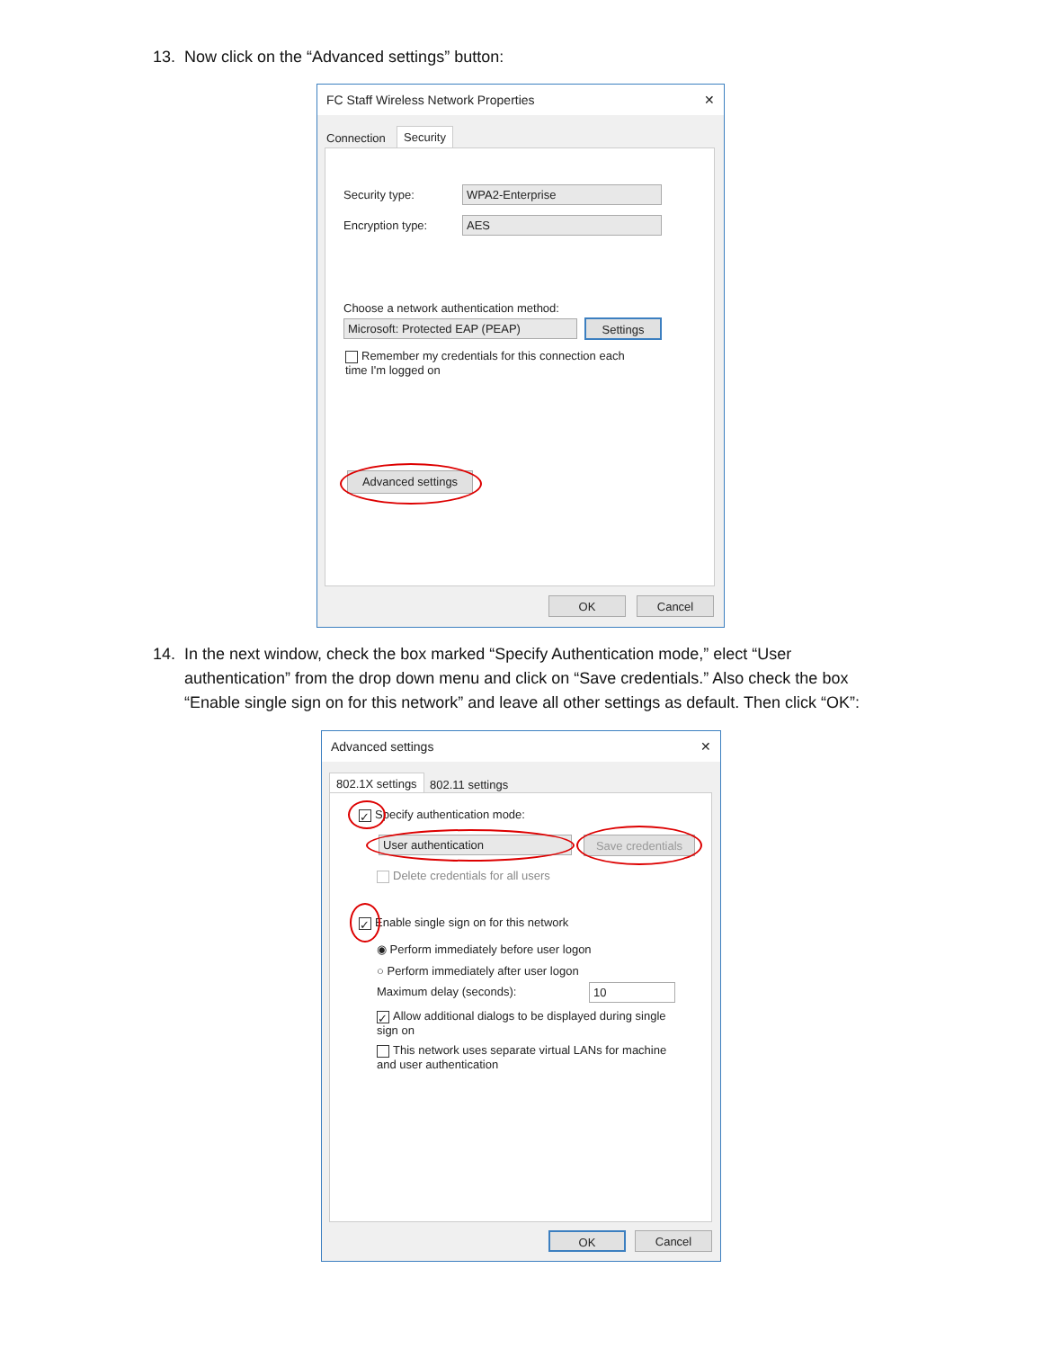13. Now click on the “Advanced settings” button:
FC Staff Wireless Network Properties ✕
Connection Security
Security type: WPA2-Enterprise
Encryption type: AES
Choose a network authentication method:
Microsoft: Protected EAP (PEAP) Settings
Remember my credentials for this connection each time I'm logged on
Advanced settings
OK Cancel
14. In the next window, check the box marked “Specify Authentication mode,” elect “User
authentication” from the drop down menu and click on “Save credentials.” Also check the box
“Enable single sign on for this network” and leave all other settings as default. Then click “OK”:
Advanced settings ✕
802.1X settings 802.11 settings
✓ Specify authentication mode:
User authentication
Save credentials
Delete credentials for all users
✓ Enable single sign on for this network
◉ Perform immediately before user logon
○ Perform immediately after user logon
Maximum delay (seconds): 10
✓ Allow additional dialogs to be displayed during single sign on
This network uses separate virtual LANs for machine and user authentication
OK Cancel